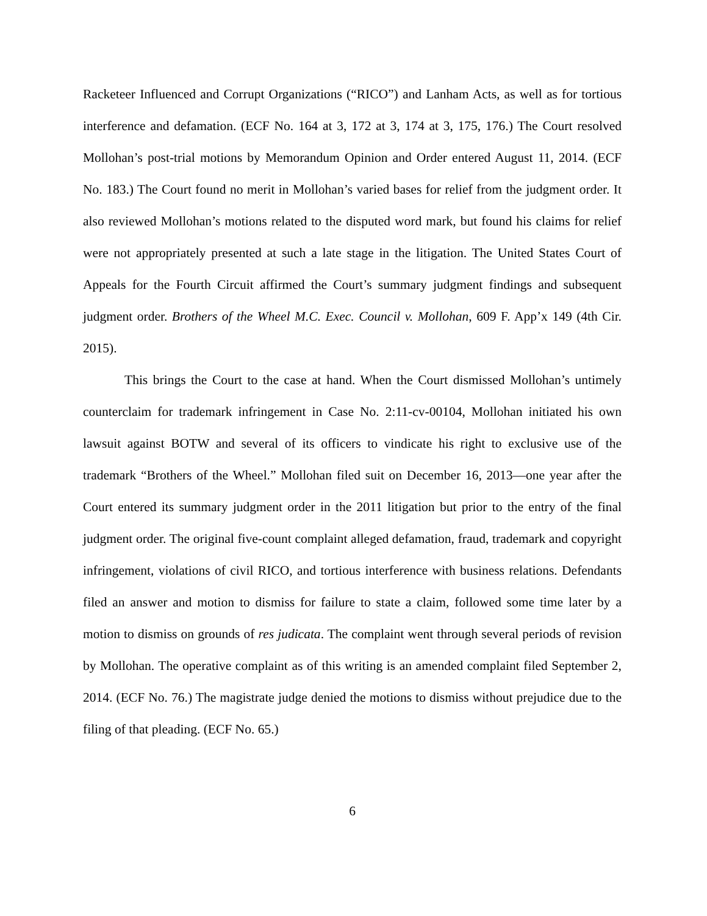Racketeer Influenced and Corrupt Organizations (“RICO”) and Lanham Acts, as well as for tortious interference and defamation. (ECF No. 164 at 3, 172 at 3, 174 at 3, 175, 176.) The Court resolved Mollohan’s post-trial motions by Memorandum Opinion and Order entered August 11, 2014. (ECF No. 183.) The Court found no merit in Mollohan’s varied bases for relief from the judgment order. It also reviewed Mollohan’s motions related to the disputed word mark, but found his claims for relief were not appropriately presented at such a late stage in the litigation. The United States Court of Appeals for the Fourth Circuit affirmed the Court’s summary judgment findings and subsequent judgment order. Brothers of the Wheel M.C. Exec. Council v. Mollohan, 609 F. App’x 149 (4th Cir. 2015).
This brings the Court to the case at hand. When the Court dismissed Mollohan’s untimely counterclaim for trademark infringement in Case No. 2:11-cv-00104, Mollohan initiated his own lawsuit against BOTW and several of its officers to vindicate his right to exclusive use of the trademark “Brothers of the Wheel.” Mollohan filed suit on December 16, 2013—one year after the Court entered its summary judgment order in the 2011 litigation but prior to the entry of the final judgment order. The original five-count complaint alleged defamation, fraud, trademark and copyright infringement, violations of civil RICO, and tortious interference with business relations. Defendants filed an answer and motion to dismiss for failure to state a claim, followed some time later by a motion to dismiss on grounds of res judicata. The complaint went through several periods of revision by Mollohan. The operative complaint as of this writing is an amended complaint filed September 2, 2014. (ECF No. 76.) The magistrate judge denied the motions to dismiss without prejudice due to the filing of that pleading. (ECF No. 65.)
6